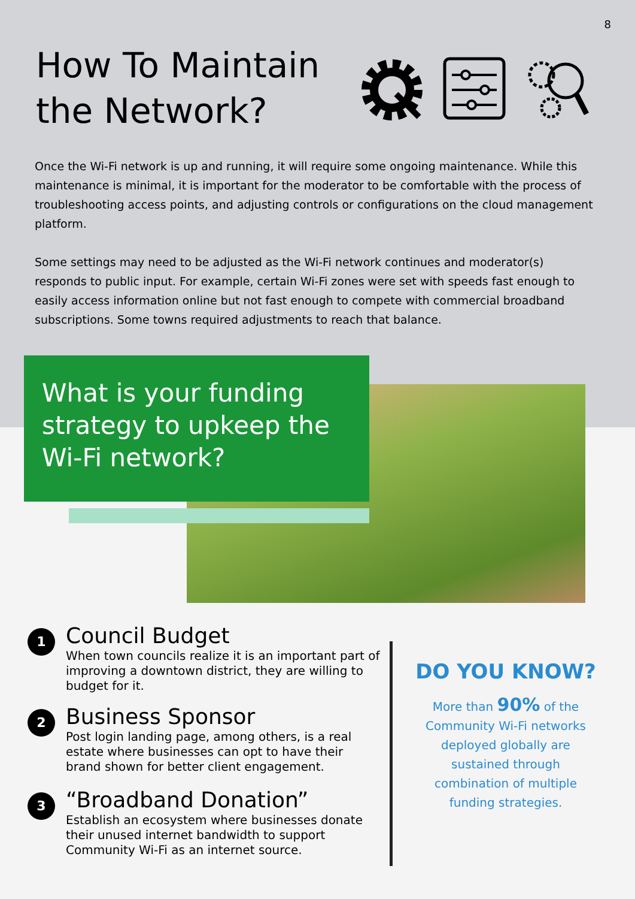8
How To Maintain the Network?
Once the Wi-Fi network is up and running, it will require some ongoing maintenance. While this maintenance is minimal, it is important for the moderator to be comfortable with the process of troubleshooting access points, and adjusting controls or configurations on the cloud management platform.
Some settings may need to be adjusted as the Wi-Fi network continues and moderator(s) responds to public input. For example, certain Wi-Fi zones were set with speeds fast enough to easily access information online but not fast enough to compete with commercial broadband subscriptions. Some towns required adjustments to reach that balance.
What is your funding strategy to upkeep the Wi-Fi network?
1
Council Budget
When town councils realize it is an important part of improving a downtown district, they are willing to budget for it.
2
Business Sponsor
Post login landing page, among others, is a real estate where businesses can opt to have their brand shown for better client engagement.
3
“Broadband Donation”
Establish an ecosystem where businesses donate their unused internet bandwidth to support Community Wi-Fi as an internet source.
DO YOU KNOW?
More than 90% of the Community Wi-Fi networks deployed globally are sustained through combination of multiple funding strategies.